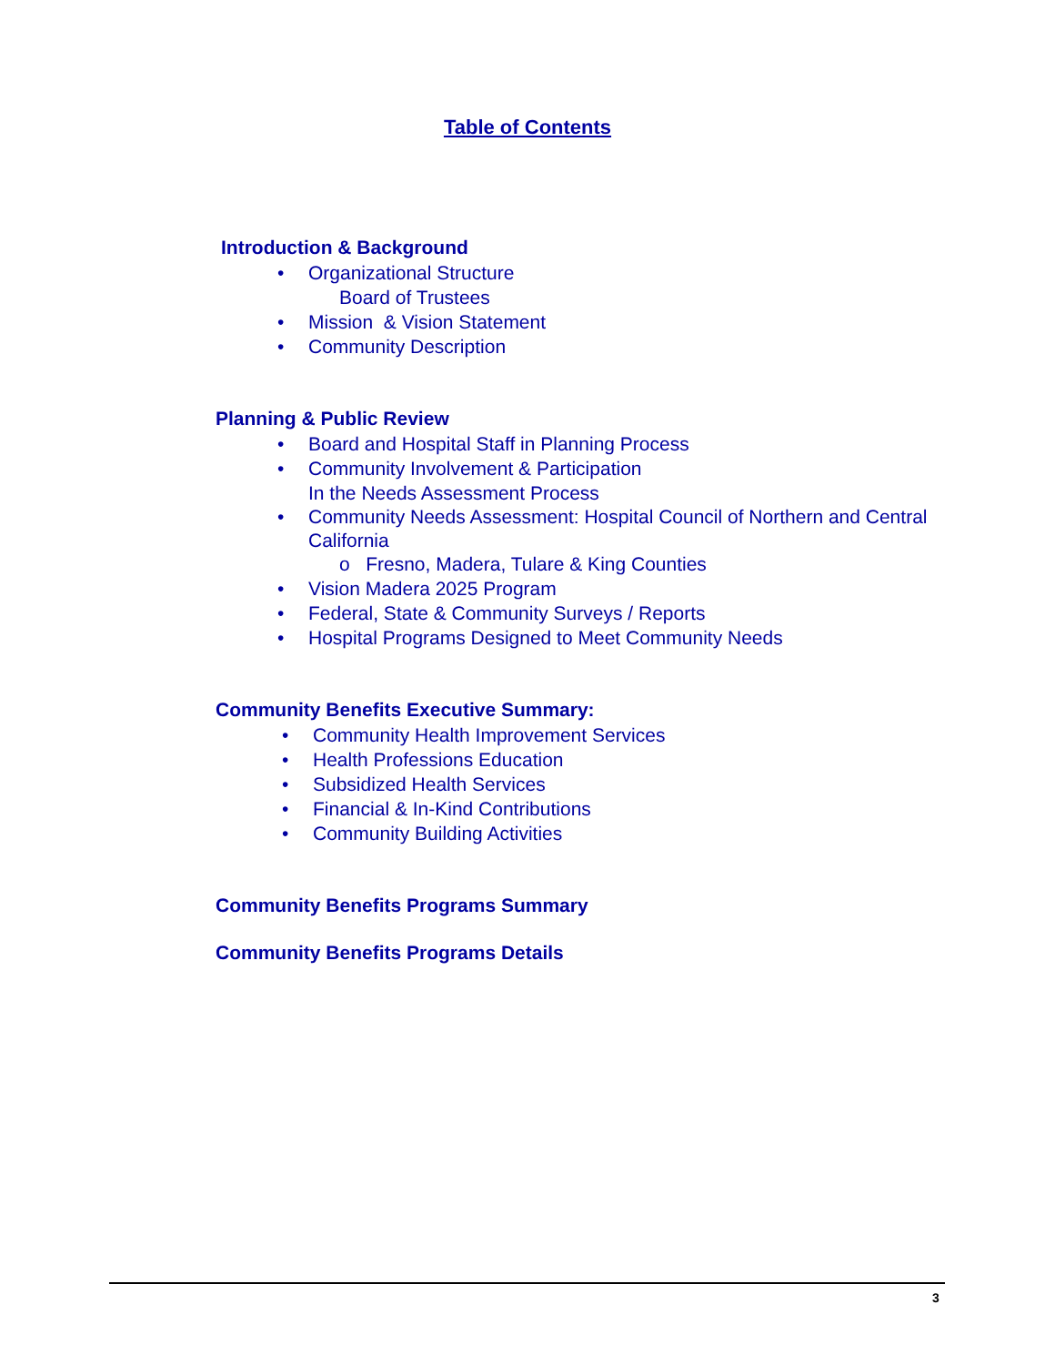Table of Contents
Introduction & Background
• Organizational Structure
Board of Trustees
• Mission & Vision Statement
• Community Description
Planning & Public Review
• Board and Hospital Staff in Planning Process
• Community Involvement & Participation
In the Needs Assessment Process
• Community Needs Assessment: Hospital Council of Northern and Central California
o Fresno, Madera, Tulare & King Counties
• Vision Madera 2025 Program
• Federal, State & Community Surveys / Reports
• Hospital Programs Designed to Meet Community Needs
Community Benefits Executive Summary:
• Community Health Improvement Services
• Health Professions Education
• Subsidized Health Services
• Financial & In-Kind Contributions
• Community Building Activities
Community Benefits Programs Summary
Community Benefits Programs Details
3